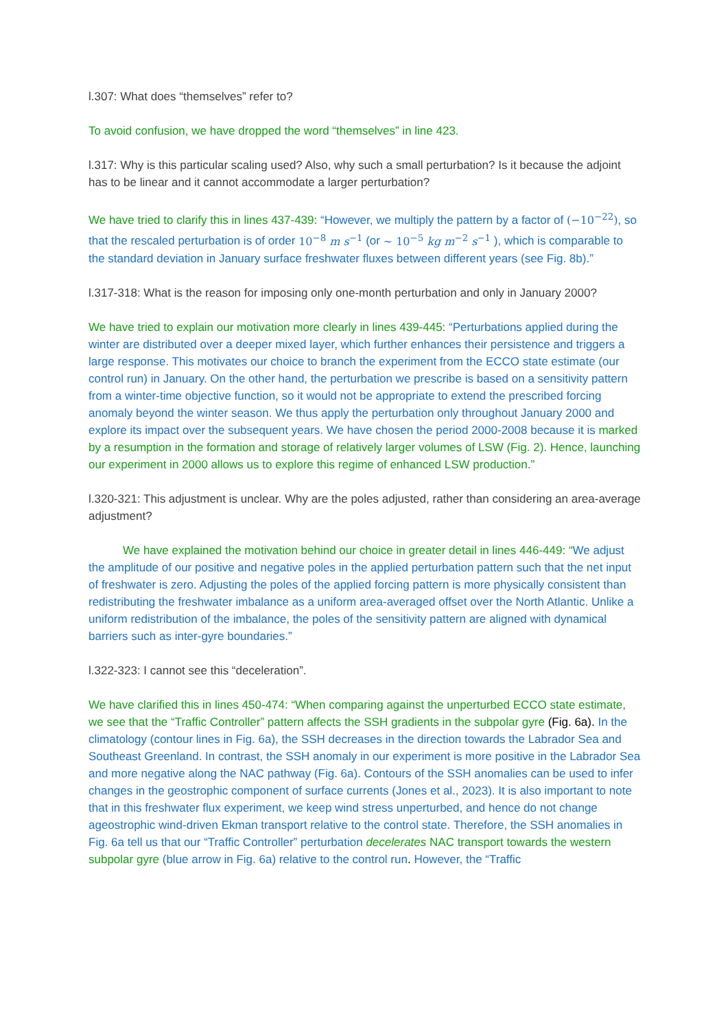l.307: What does “themselves” refer to?
To avoid confusion, we have dropped the word “themselves” in line 423.
l.317: Why is this particular scaling used? Also, why such a small perturbation? Is it because the adjoint has to be linear and it cannot accommodate a larger perturbation?
We have tried to clarify this in lines 437-439: “However, we multiply the pattern by a factor of (−10<sup>−22</sup>), so that the rescaled perturbation is of order 10<sup>−8</sup> m s<sup>−1</sup> (or ∼ 10<sup>−5</sup> kg m<sup>−2</sup> s<sup>−1</sup> ), which is comparable to the standard deviation in January surface freshwater fluxes between different years (see Fig. 8b).”
l.317-318: What is the reason for imposing only one-month perturbation and only in January 2000?
We have tried to explain our motivation more clearly in lines 439-445: “Perturbations applied during the winter are distributed over a deeper mixed layer, which further enhances their persistence and triggers a large response. This motivates our choice to branch the experiment from the ECCO state estimate (our control run) in January. On the other hand, the perturbation we prescribe is based on a sensitivity pattern from a winter-time objective function, so it would not be appropriate to extend the prescribed forcing anomaly beyond the winter season. We thus apply the perturbation only throughout January 2000 and explore its impact over the subsequent years. We have chosen the period 2000-2008 because it is marked by a resumption in the formation and storage of relatively larger volumes of LSW (Fig. 2). Hence, launching our experiment in 2000 allows us to explore this regime of enhanced LSW production.”
l.320-321: This adjustment is unclear. Why are the poles adjusted, rather than considering an area-average adjustment?
We have explained the motivation behind our choice in greater detail in lines 446-449: “We adjust the amplitude of our positive and negative poles in the applied perturbation pattern such that the net input of freshwater is zero. Adjusting the poles of the applied forcing pattern is more physically consistent than redistributing the freshwater imbalance as a uniform area-averaged offset over the North Atlantic. Unlike a uniform redistribution of the imbalance, the poles of the sensitivity pattern are aligned with dynamical barriers such as inter-gyre boundaries.”
l.322-323: I cannot see this “deceleration”.
We have clarified this in lines 450-474: “When comparing against the unperturbed ECCO state estimate, we see that the “Traffic Controller” pattern affects the SSH gradients in the subpolar gyre (Fig. 6a). In the climatology (contour lines in Fig. 6a), the SSH decreases in the direction towards the Labrador Sea and Southeast Greenland. In contrast, the SSH anomaly in our experiment is more positive in the Labrador Sea and more negative along the NAC pathway (Fig. 6a). Contours of the SSH anomalies can be used to infer changes in the geostrophic component of surface currents (Jones et al., 2023). It is also important to note that in this freshwater flux experiment, we keep wind stress unperturbed, and hence do not change ageostrophic wind-driven Ekman transport relative to the control state. Therefore, the SSH anomalies in Fig. 6a tell us that our “Traffic Controller” perturbation decelerates NAC transport towards the western subpolar gyre (blue arrow in Fig. 6a) relative to the control run. However, the “Traffic